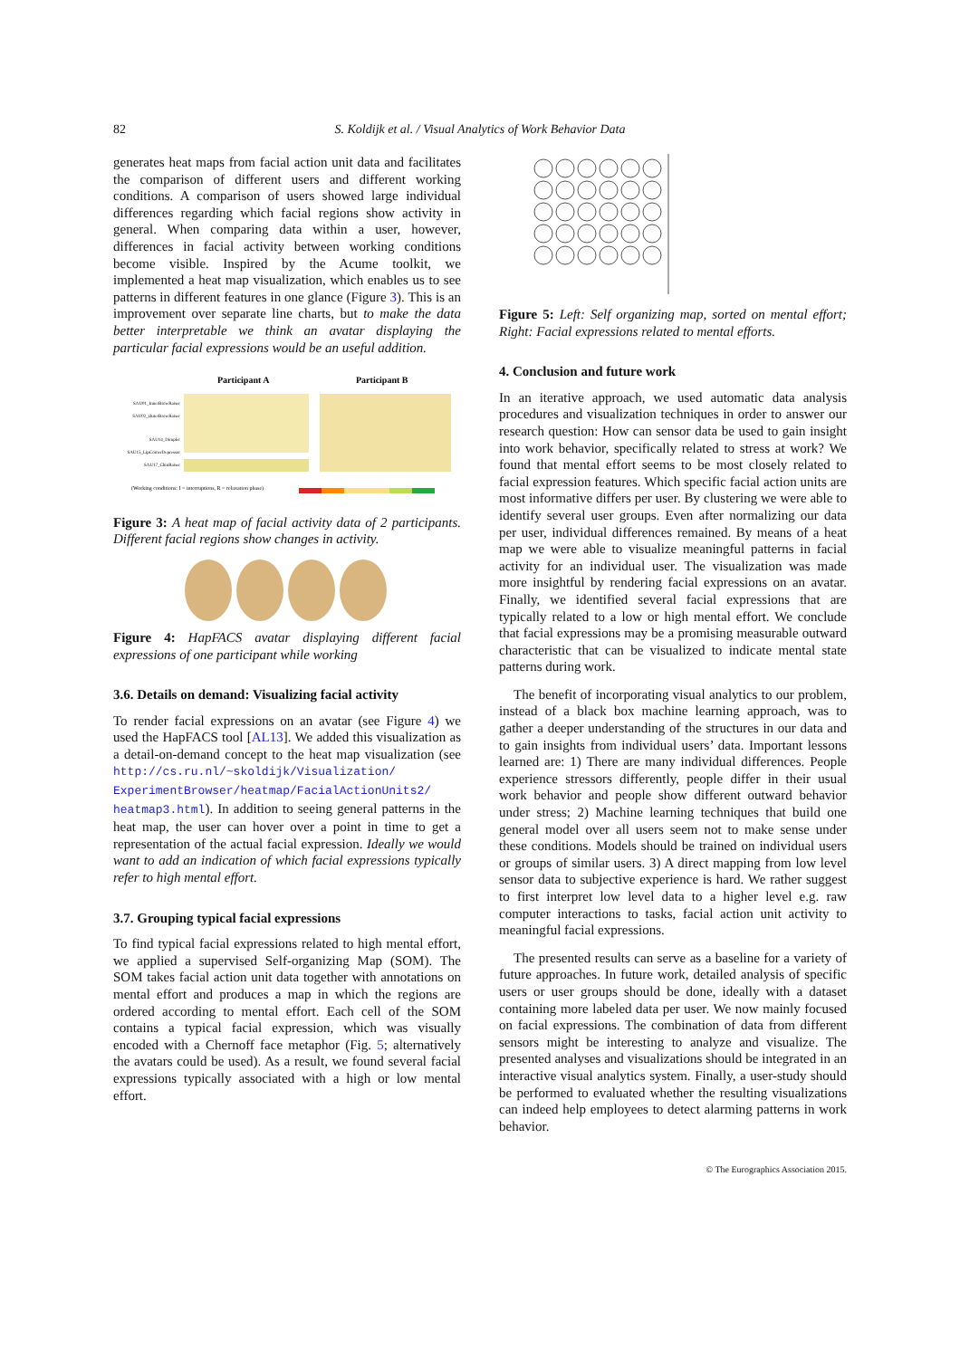82 S. Koldijk et al. / Visual Analytics of Work Behavior Data
generates heat maps from facial action unit data and facilitates the comparison of different users and different working conditions. A comparison of users showed large individual differences regarding which facial regions show activity in general. When comparing data within a user, however, differences in facial activity between working conditions become visible. Inspired by the Acume toolkit, we implemented a heat map visualization, which enables us to see patterns in different features in one glance (Figure 3). This is an improvement over separate line charts, but to make the data better interpretable we think an avatar displaying the particular facial expressions would be an useful addition.
Participant A
Participant B
SAU01_InnerBrowRaiser
SAU02_OuterBrowRaiser
SAU14_Dimpler
SAU15_LipCornerDepressor
SAU17_ChinRaiser
(Working conditions: I = interruptions, R = relaxation phase)
Figure 3: A heat map of facial activity data of 2 participants. Different facial regions show changes in activity.
Figure 4: HapFACS avatar displaying different facial expressions of one participant while working
3.6. Details on demand: Visualizing facial activity
To render facial expressions on an avatar (see Figure 4) we used the HapFACS tool [AL13]. We added this visualization as a detail-on-demand concept to the heat map visualization (see http://cs.ru.nl/~skoldijk/Visualization/ ExperimentBrowser/heatmap/FacialActionUnits2/ heatmap3.html). In addition to seeing general patterns in the heat map, the user can hover over a point in time to get a representation of the actual facial expression. Ideally we would want to add an indication of which facial expressions typically refer to high mental effort.
3.7. Grouping typical facial expressions
To find typical facial expressions related to high mental effort, we applied a supervised Self-organizing Map (SOM). The SOM takes facial action unit data together with annotations on mental effort and produces a map in which the regions are ordered according to mental effort. Each cell of the SOM contains a typical facial expression, which was visually encoded with a Chernoff face metaphor (Fig. 5; alternatively the avatars could be used). As a result, we found several facial expressions typically associated with a high or low mental effort.
Figure 5: Left: Self organizing map, sorted on mental effort; Right: Facial expressions related to mental efforts.
4. Conclusion and future work
In an iterative approach, we used automatic data analysis procedures and visualization techniques in order to answer our research question: How can sensor data be used to gain insight into work behavior, specifically related to stress at work? We found that mental effort seems to be most closely related to facial expression features. Which specific facial action units are most informative differs per user. By clustering we were able to identify several user groups. Even after normalizing our data per user, individual differences remained. By means of a heat map we were able to visualize meaningful patterns in facial activity for an individual user. The visualization was made more insightful by rendering facial expressions on an avatar. Finally, we identified several facial expressions that are typically related to a low or high mental effort. We conclude that facial expressions may be a promising measurable outward characteristic that can be visualized to indicate mental state patterns during work.
The benefit of incorporating visual analytics to our problem, instead of a black box machine learning approach, was to gather a deeper understanding of the structures in our data and to gain insights from individual users’ data. Important lessons learned are: 1) There are many individual differences. People experience stressors differently, people differ in their usual work behavior and people show different outward behavior under stress; 2) Machine learning techniques that build one general model over all users seem not to make sense under these conditions. Models should be trained on individual users or groups of similar users. 3) A direct mapping from low level sensor data to subjective experience is hard. We rather suggest to first interpret low level data to a higher level e.g. raw computer interactions to tasks, facial action unit activity to meaningful facial expressions.
The presented results can serve as a baseline for a variety of future approaches. In future work, detailed analysis of specific users or user groups should be done, ideally with a dataset containing more labeled data per user. We now mainly focused on facial expressions. The combination of data from different sensors might be interesting to analyze and visualize. The presented analyses and visualizations should be integrated in an interactive visual analytics system. Finally, a user-study should be performed to evaluated whether the resulting visualizations can indeed help employees to detect alarming patterns in work behavior.
© The Eurographics Association 2015.